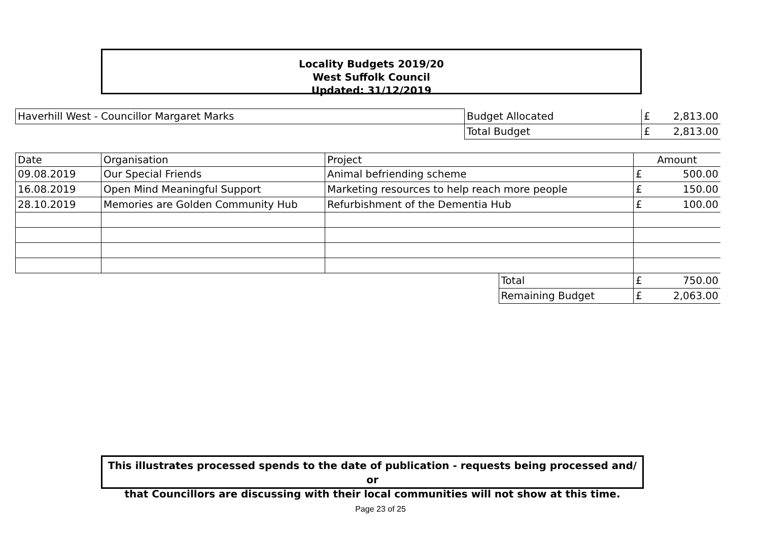Locality Budgets 2019/20
West Suffolk Council
Updated: 31/12/2019
| Haverhill West - Councillor Margaret Marks | Budget Allocated | £ | 2,813.00 |
| | Total Budget | £ | 2,813.00 |
| Date | Organisation | Project | | Amount | |
| --- | --- | --- | --- | --- | --- |
| 09.08.2019 | Our Special Friends | Animal befriending scheme | | £ | 500.00 |
| 16.08.2019 | Open Mind Meaningful Support | Marketing resources to help reach more people | | £ | 150.00 |
| 28.10.2019 | Memories are Golden Community Hub | Refurbishment of the Dementia Hub | | £ | 100.00 |
| | | | Total | £ | 750.00 |
| | | | Remaining Budget | £ | 2,063.00 |
This illustrates processed spends to the date of publication - requests being processed and/ or
that Councillors are discussing with their local communities will not show at this time.
Page 23 of 25